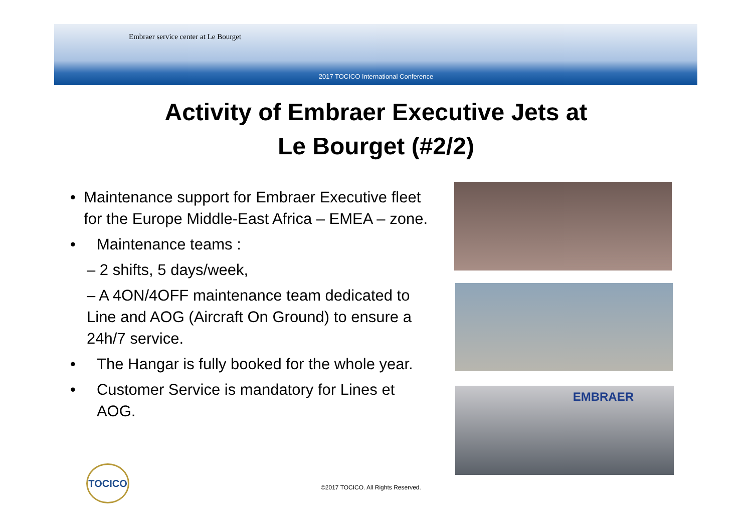Embraer service center at Le Bourget
2017 TOCICO International Conference
Activity of Embraer Executive Jets at
Le Bourget (#2/2)
• Maintenance support for Embraer Executive fleet for the Europe Middle-East Africa – EMEA – zone.
• Maintenance teams :
– 2 shifts, 5 days/week,
– A 4ON/4OFF maintenance team dedicated to Line and AOG (Aircraft On Ground) to ensure a 24h/7 service.
• The Hangar is fully booked for the whole year.
• Customer Service is mandatory for Lines et AOG.
EMBRAER
TOCICO
©2017 TOCICO. All Rights Reserved.